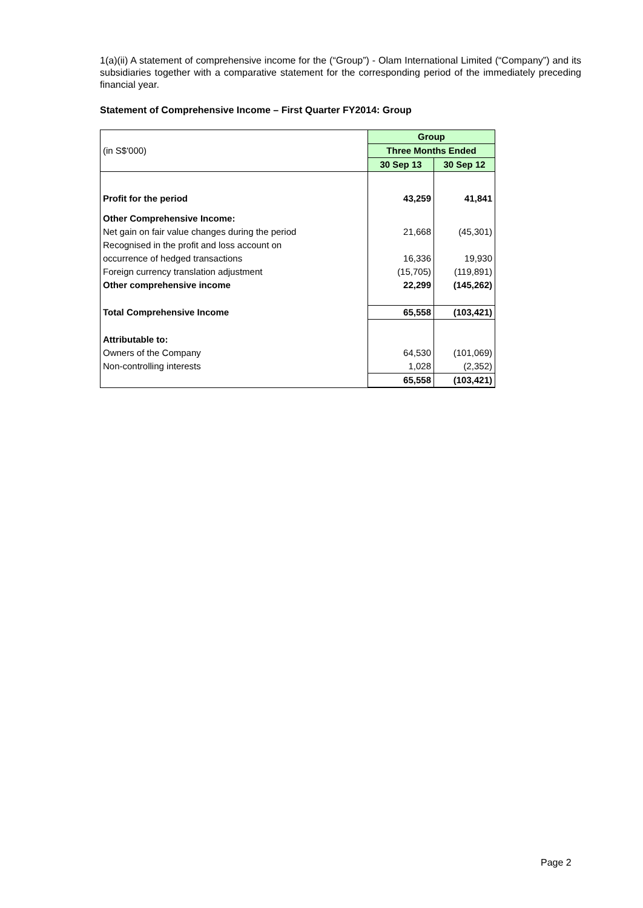1(a)(ii) A statement of comprehensive income for the (“Group”) - Olam International Limited (“Company”) and its subsidiaries together with a comparative statement for the corresponding period of the immediately preceding financial year.
Statement of Comprehensive Income – First Quarter FY2014: Group
| | Group | |
| (in S$'000) | Three Months Ended | |
| | 30 Sep 13 | 30 Sep 12 |
| Profit for the period | 43,259 | 41,841 |
| Other Comprehensive Income: | | |
| Net gain on fair value changes during the period | 21,668 | (45,301) |
| Recognised in the profit and loss account on | | |
| occurrence of hedged transactions | 16,336 | 19,930 |
| Foreign currency translation adjustment | (15,705) | (119,891) |
| Other comprehensive income | 22,299 | (145,262) |
| Total Comprehensive Income | 65,558 | (103,421) |
| Attributable to: | | |
| Owners of the Company | 64,530 | (101,069) |
| Non-controlling interests | 1,028 | (2,352) |
| | 65,558 | (103,421) |
Page 2